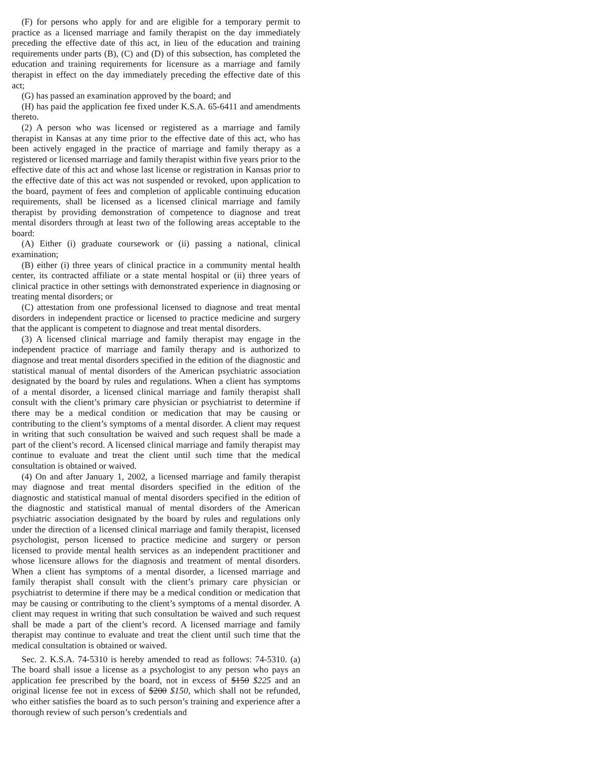(F) for persons who apply for and are eligible for a temporary permit to practice as a licensed marriage and family therapist on the day immediately preceding the effective date of this act, in lieu of the education and training requirements under parts (B), (C) and (D) of this subsection, has completed the education and training requirements for licensure as a marriage and family therapist in effect on the day immediately preceding the effective date of this act;
(G) has passed an examination approved by the board; and
(H) has paid the application fee fixed under K.S.A. 65-6411 and amendments thereto.
(2) A person who was licensed or registered as a marriage and family therapist in Kansas at any time prior to the effective date of this act, who has been actively engaged in the practice of marriage and family therapy as a registered or licensed marriage and family therapist within five years prior to the effective date of this act and whose last license or registration in Kansas prior to the effective date of this act was not suspended or revoked, upon application to the board, payment of fees and completion of applicable continuing education requirements, shall be licensed as a licensed clinical marriage and family therapist by providing demonstration of competence to diagnose and treat mental disorders through at least two of the following areas acceptable to the board:
(A) Either (i) graduate coursework or (ii) passing a national, clinical examination;
(B) either (i) three years of clinical practice in a community mental health center, its contracted affiliate or a state mental hospital or (ii) three years of clinical practice in other settings with demonstrated experience in diagnosing or treating mental disorders; or
(C) attestation from one professional licensed to diagnose and treat mental disorders in independent practice or licensed to practice medicine and surgery that the applicant is competent to diagnose and treat mental disorders.
(3) A licensed clinical marriage and family therapist may engage in the independent practice of marriage and family therapy and is authorized to diagnose and treat mental disorders specified in the edition of the diagnostic and statistical manual of mental disorders of the American psychiatric association designated by the board by rules and regulations. When a client has symptoms of a mental disorder, a licensed clinical marriage and family therapist shall consult with the client’s primary care physician or psychiatrist to determine if there may be a medical condition or medication that may be causing or contributing to the client’s symptoms of a mental disorder. A client may request in writing that such consultation be waived and such request shall be made a part of the client’s record. A licensed clinical marriage and family therapist may continue to evaluate and treat the client until such time that the medical consultation is obtained or waived.
(4) On and after January 1, 2002, a licensed marriage and family therapist may diagnose and treat mental disorders specified in the edition of the diagnostic and statistical manual of mental disorders specified in the edition of the diagnostic and statistical manual of mental disorders of the American psychiatric association designated by the board by rules and regulations only under the direction of a licensed clinical marriage and family therapist, licensed psychologist, person licensed to practice medicine and surgery or person licensed to provide mental health services as an independent practitioner and whose licensure allows for the diagnosis and treatment of mental disorders. When a client has symptoms of a mental disorder, a licensed marriage and family therapist shall consult with the client’s primary care physician or psychiatrist to determine if there may be a medical condition or medication that may be causing or contributing to the client’s symptoms of a mental disorder. A client may request in writing that such consultation be waived and such request shall be made a part of the client’s record. A licensed marriage and family therapist may continue to evaluate and treat the client until such time that the medical consultation is obtained or waived.
Sec. 2. K.S.A. 74-5310 is hereby amended to read as follows: 74-5310. (a) The board shall issue a license as a psychologist to any person who pays an application fee prescribed by the board, not in excess of $150 $225 and an original license fee not in excess of $200 $150, which shall not be refunded, who either satisfies the board as to such person’s training and experience after a thorough review of such person’s credentials and